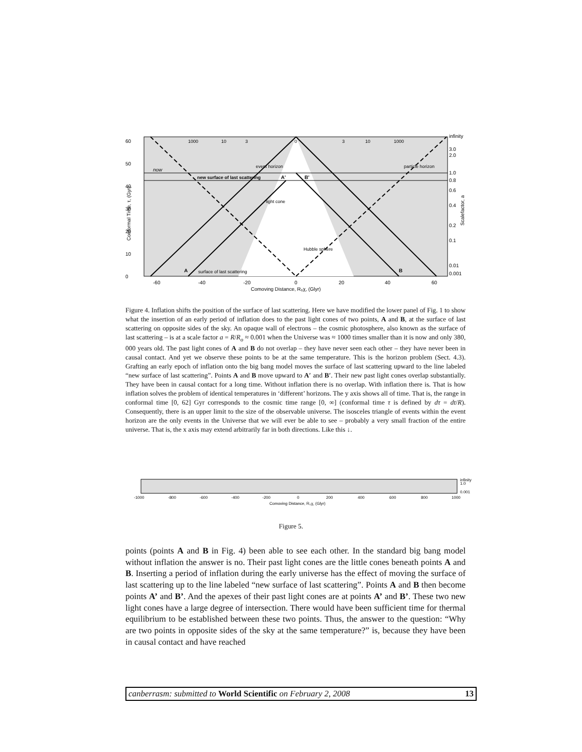60
50
40
30
20
10
0
-60
-40
-20
0
20
40
60
Comoving Distance, R₀χ, (Glyr)
infinity
3.0
2.0
1.0
0.8
0.6
0.4
0.2
0.1
0.01
0.001
now
new surface of last scattering
A'
B'
A
B
surface of last scattering
1000
10
3
0
3
10
1000
event horizon
light cone
Hubble sphere
particle horizon
Conformal Time, τ, (Gyr)
Scalefactor, a
Figure 4. Inflation shifts the position of the surface of last scattering. Here we have modified the lower panel of Fig. 1 to show what the insertion of an early period of inflation does to the past light cones of two points, A and B, at the surface of last scattering on opposite sides of the sky. An opaque wall of electrons – the cosmic photosphere, also known as the surface of last scattering – is at a scale factor a = R/R<sub>o</sub> ≈ 0.001 when the Universe was ≈ 1000 times smaller than it is now and only 380, 000 years old. The past light cones of A and B do not overlap – they have never seen each other – they have never been in causal contact. And yet we observe these points to be at the same temperature. This is the horizon problem (Sect. 4.3). Grafting an early epoch of inflation onto the big bang model moves the surface of last scattering upward to the line labeled “new surface of last scattering”. Points A and B move upward to A′ and B′. Their new past light cones overlap substantially. They have been in causal contact for a long time. Without inflation there is no overlap. With inflation there is. That is how inflation solves the problem of identical temperatures in ‘different’ horizons. The y axis shows all of time. That is, the range in conformal time [0, 62] Gyr corresponds to the cosmic time range [0, ∞] (conformal time τ is defined by dτ = dt/R). Consequently, there is an upper limit to the size of the observable universe. The isosceles triangle of events within the event horizon are the only events in the Universe that we will ever be able to see – probably a very small fraction of the entire universe. That is, the x axis may extend arbitrarily far in both directions. Like this ↓.
-1000
-800
-600
-400
-200
0
200
400
600
800
1000
Comoving Distance, R₀χ, (Glyr)
infinity
1.0
0.001
Figure 5.
points (points A and B in Fig. 4) been able to see each other. In the standard big bang model without inflation the answer is no. Their past light cones are the little cones beneath points A and B. Inserting a period of inflation during the early universe has the effect of moving the surface of last scattering up to the line labeled “new surface of last scattering”. Points A and B then become points A’ and B’. And the apexes of their past light cones are at points A’ and B’. These two new light cones have a large degree of intersection. There would have been sufficient time for thermal equilibrium to be established between these two points. Thus, the answer to the question: “Why are two points in opposite sides of the sky at the same temperature?” is, because they have been in causal contact and have reached
canberrasm: submitted to World Scientific on February 2, 2008 13